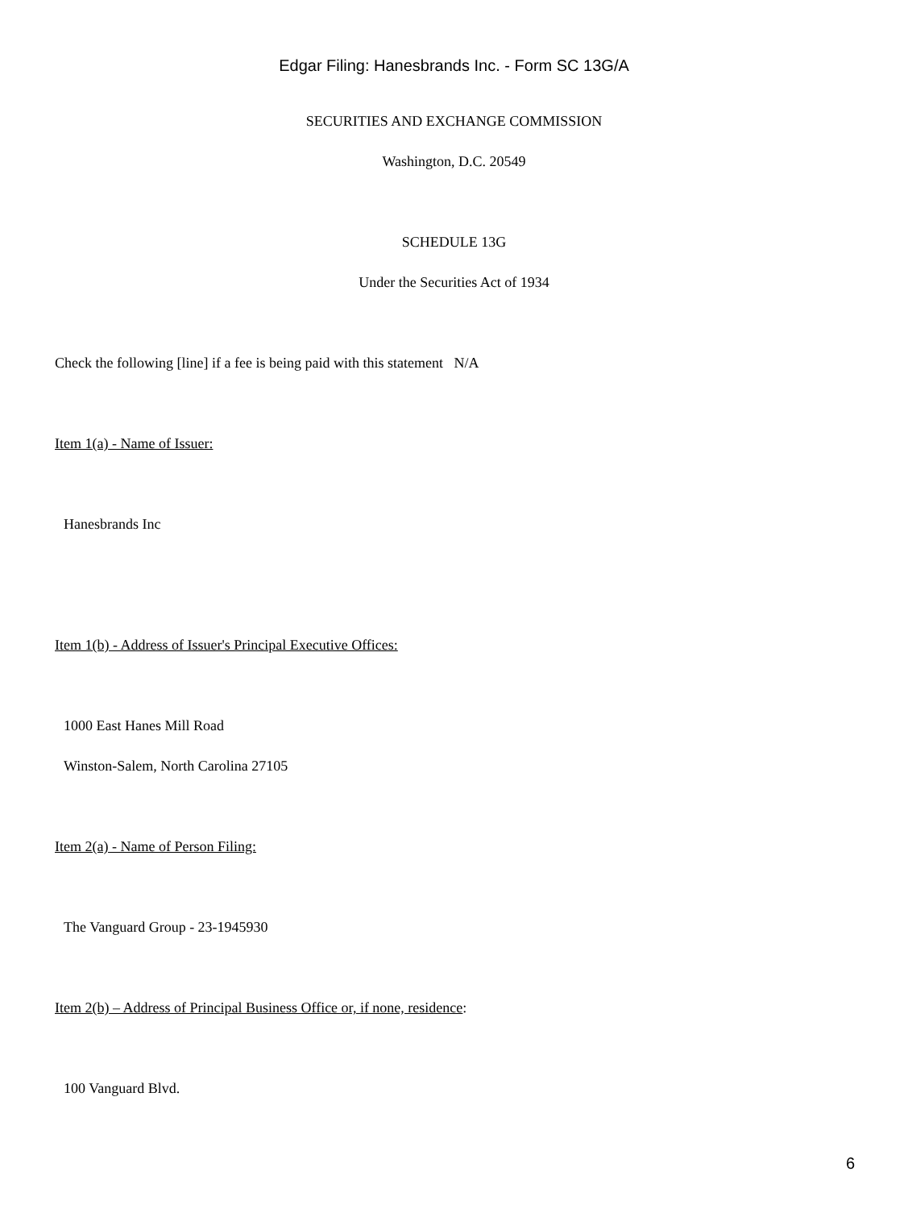Edgar Filing: Hanesbrands Inc. - Form SC 13G/A
SECURITIES AND EXCHANGE COMMISSION
Washington, D.C. 20549
SCHEDULE 13G
Under the Securities Act of 1934
Check the following [line] if a fee is being paid with this statement N/A
Item 1(a) - Name of Issuer:
Hanesbrands Inc
Item 1(b) - Address of Issuer's Principal Executive Offices:
1000 East Hanes Mill Road
Winston-Salem, North Carolina 27105
Item 2(a) - Name of Person Filing:
The Vanguard Group - 23-1945930
Item 2(b) – Address of Principal Business Office or, if none, residence:
100 Vanguard Blvd.
6